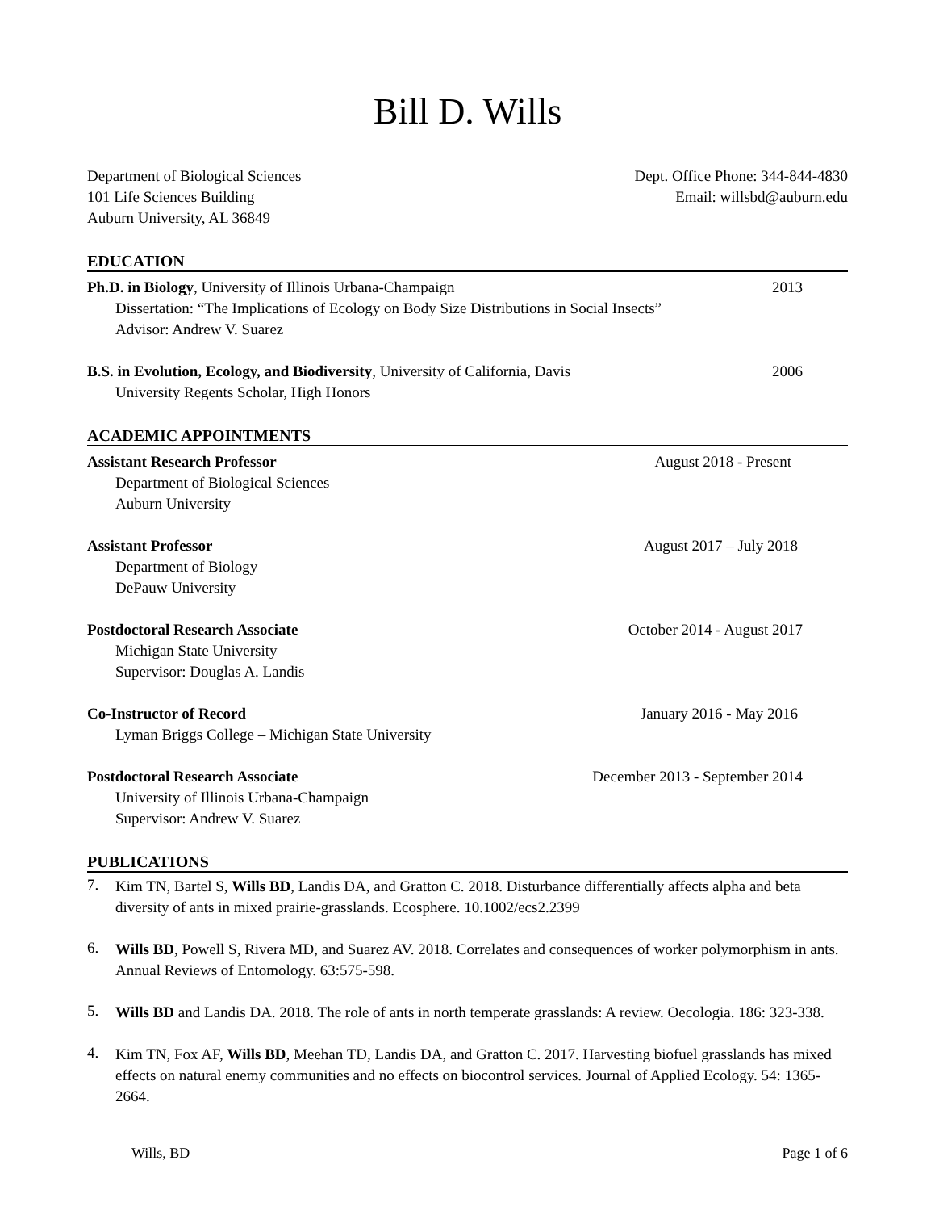Bill D. Wills
Department of Biological Sciences Dept. Office Phone: 344-844-4830
101 Life Sciences Building Email: willsbd@auburn.edu
Auburn University, AL 36849
EDUCATION
Ph.D. in Biology, University of Illinois Urbana-Champaign 2013
Dissertation: “The Implications of Ecology on Body Size Distributions in Social Insects”
Advisor: Andrew V. Suarez
B.S. in Evolution, Ecology, and Biodiversity, University of California, Davis 2006
University Regents Scholar, High Honors
ACADEMIC APPOINTMENTS
Assistant Research Professor August 2018 - Present
Department of Biological Sciences
Auburn University
Assistant Professor August 2017 – July 2018
Department of Biology
DePauw University
Postdoctoral Research Associate October 2014 - August 2017
Michigan State University
Supervisor: Douglas A. Landis
Co-Instructor of Record January 2016 - May 2016
Lyman Briggs College – Michigan State University
Postdoctoral Research Associate December 2013 - September 2014
University of Illinois Urbana-Champaign
Supervisor: Andrew V. Suarez
PUBLICATIONS
7.
Kim TN, Bartel S, Wills BD, Landis DA, and Gratton C. 2018. Disturbance differentially affects alpha and beta diversity of ants in mixed prairie-grasslands. Ecosphere. 10.1002/ecs2.2399
6.
Wills BD, Powell S, Rivera MD, and Suarez AV. 2018. Correlates and consequences of worker polymorphism in ants. Annual Reviews of Entomology. 63:575-598.
5.
Wills BD and Landis DA. 2018. The role of ants in north temperate grasslands: A review. Oecologia. 186: 323-338.
4.
Kim TN, Fox AF, Wills BD, Meehan TD, Landis DA, and Gratton C. 2017. Harvesting biofuel grasslands has mixed effects on natural enemy communities and no effects on biocontrol services. Journal of Applied Ecology. 54: 1365-2664.
Wills, BD Page 1 of 6